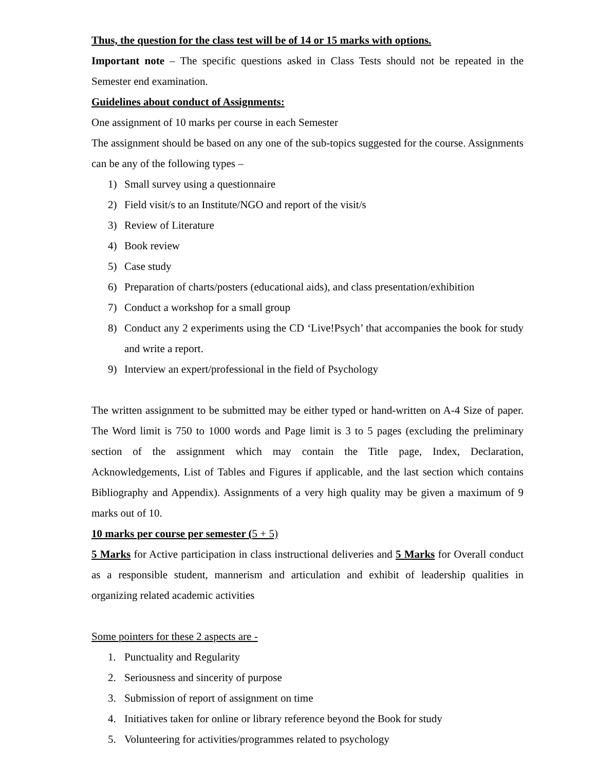Thus, the question for the class test will be of 14 or 15 marks with options.
Important note – The specific questions asked in Class Tests should not be repeated in the Semester end examination.
Guidelines about conduct of Assignments:
One assignment of 10 marks per course in each Semester
The assignment should be based on any one of the sub-topics suggested for the course. Assignments can be any of the following types –
1) Small survey using a questionnaire
2) Field visit/s to an Institute/NGO and report of the visit/s
3) Review of Literature
4) Book review
5) Case study
6) Preparation of charts/posters (educational aids), and class presentation/exhibition
7) Conduct a workshop for a small group
8) Conduct any 2 experiments using the CD ‘Live!Psych’ that accompanies the book for study and write a report.
9) Interview an expert/professional in the field of Psychology
The written assignment to be submitted may be either typed or hand-written on A-4 Size of paper. The Word limit is 750 to 1000 words and Page limit is 3 to 5 pages (excluding the preliminary section of the assignment which may contain the Title page, Index, Declaration, Acknowledgements, List of Tables and Figures if applicable, and the last section which contains Bibliography and Appendix). Assignments of a very high quality may be given a maximum of 9 marks out of 10.
10 marks per course per semester (5 + 5)
5 Marks for Active participation in class instructional deliveries and 5 Marks for Overall conduct as a responsible student, mannerism and articulation and exhibit of leadership qualities in organizing related academic activities
Some pointers for these 2 aspects are -
1. Punctuality and Regularity
2. Seriousness and sincerity of purpose
3. Submission of report of assignment on time
4. Initiatives taken for online or library reference beyond the Book for study
5. Volunteering for activities/programmes related to psychology